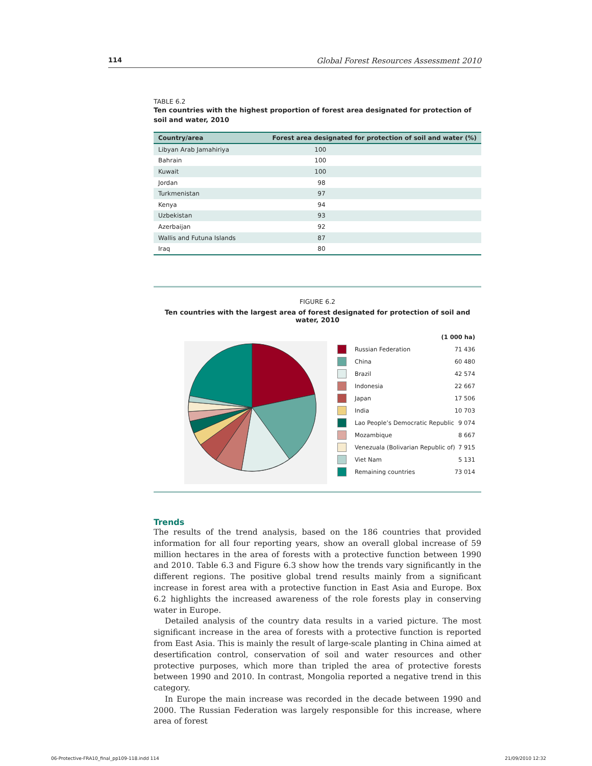114 Global Forest Resources Assessment 2010
TABLE 6.2
Ten countries with the highest proportion of forest area designated for protection of soil and water, 2010
| Country/area | Forest area designated for protection of soil and water (%) |
| --- | --- |
| Libyan Arab Jamahiriya | 100 |
| Bahrain | 100 |
| Kuwait | 100 |
| Jordan | 98 |
| Turkmenistan | 97 |
| Kenya | 94 |
| Uzbekistan | 93 |
| Azerbaijan | 92 |
| Wallis and Futuna Islands | 87 |
| Iraq | 80 |
FIGURE 6.2
Ten countries with the largest area of forest designated for protection of soil and water, 2010
(1 000 ha)
Russian Federation 71 436
China 60 480
Brazil 42 574
Indonesia 22 667
Japan 17 506
India 10 703
Lao People’s Democratic Republic 9 074
Mozambique 8 667
Venezuala (Bolivarian Republic of) 7 915
Viet Nam 5 131
Remaining countries 73 014
Trends
The results of the trend analysis, based on the 186 countries that provided information for all four reporting years, show an overall global increase of 59 million hectares in the area of forests with a protective function between 1990 and 2010. Table 6.3 and Figure 6.3 show how the trends vary significantly in the different regions. The positive global trend results mainly from a significant increase in forest area with a protective function in East Asia and Europe. Box 6.2 highlights the increased awareness of the role forests play in conserving water in Europe.
Detailed analysis of the country data results in a varied picture. The most significant increase in the area of forests with a protective function is reported from East Asia. This is mainly the result of large-scale planting in China aimed at desertification control, conservation of soil and water resources and other protective purposes, which more than tripled the area of protective forests between 1990 and 2010. In contrast, Mongolia reported a negative trend in this category.
In Europe the main increase was recorded in the decade between 1990 and 2000. The Russian Federation was largely responsible for this increase, where area of forest
06-Protective-FRA10_final_pp109-118.indd 114 21/09/2010 12:32